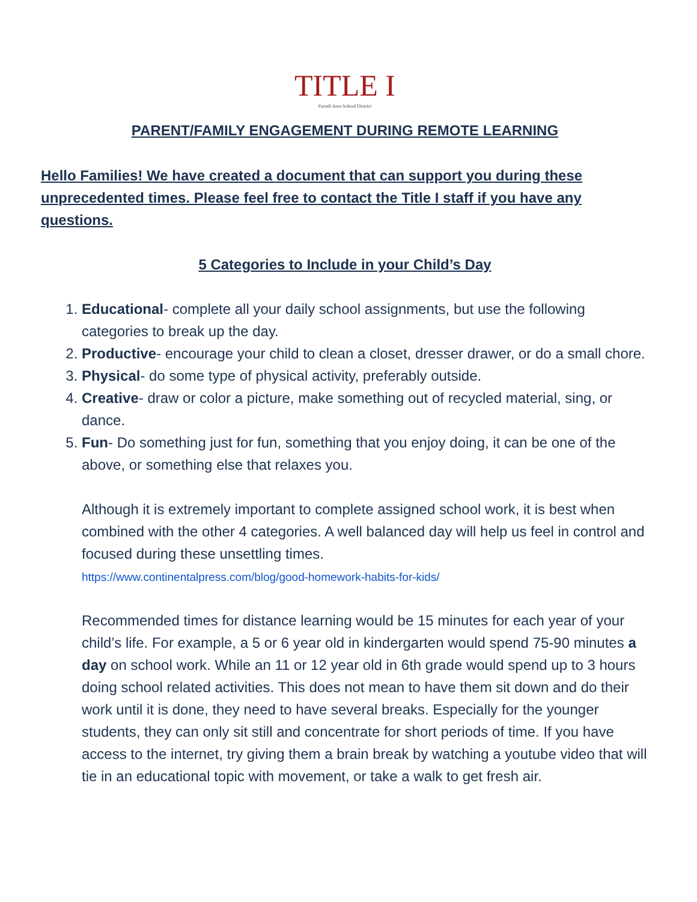TITLE I
Farrell Area School District
PARENT/FAMILY ENGAGEMENT DURING REMOTE LEARNING
Hello Families! We have created a document that can support you during these unprecedented times. Please feel free to contact the Title I staff if you have any questions.
5 Categories to Include in your Child’s Day
1. Educational- complete all your daily school assignments, but use the following categories to break up the day.
2. Productive- encourage your child to clean a closet, dresser drawer, or do a small chore.
3. Physical- do some type of physical activity, preferably outside.
4. Creative- draw or color a picture, make something out of recycled material, sing, or dance.
5. Fun- Do something just for fun, something that you enjoy doing, it can be one of the above, or something else that relaxes you.
Although it is extremely important to complete assigned school work, it is best when combined with the other 4 categories. A well balanced day will help us feel in control and focused during these unsettling times.
https://www.continentalpress.com/blog/good-homework-habits-for-kids/
Recommended times for distance learning would be 15 minutes for each year of your child’s life. For example, a 5 or 6 year old in kindergarten would spend 75-90 minutes a day on school work. While an 11 or 12 year old in 6th grade would spend up to 3 hours doing school related activities. This does not mean to have them sit down and do their work until it is done, they need to have several breaks. Especially for the younger students, they can only sit still and concentrate for short periods of time. If you have access to the internet, try giving them a brain break by watching a youtube video that will tie in an educational topic with movement, or take a walk to get fresh air.